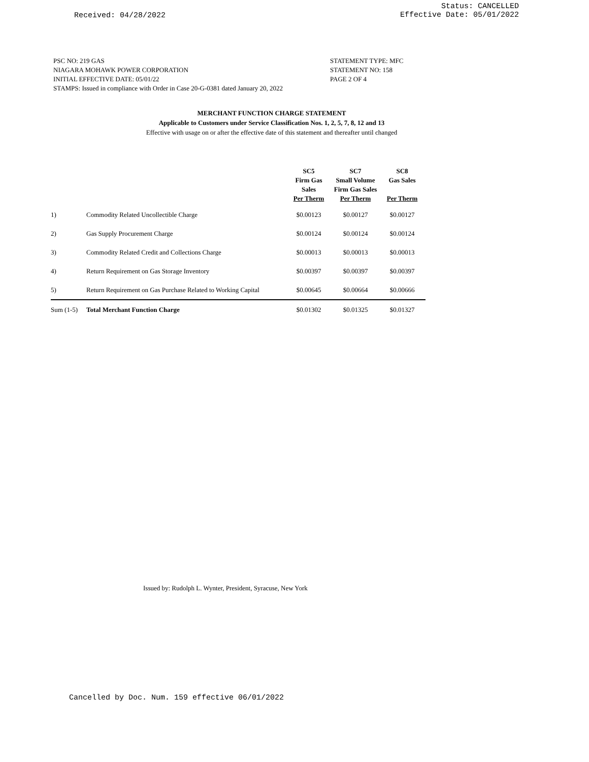Received: 04/28/2022
Status: CANCELLED
Effective Date: 05/01/2022
PSC NO: 219 GAS
NIAGARA MOHAWK POWER CORPORATION
INITIAL EFFECTIVE DATE: 05/01/22
STAMPS: Issued in compliance with Order in Case 20-G-0381 dated January 20, 2022
STATEMENT TYPE: MFC
STATEMENT NO: 158
PAGE 2 OF 4
MERCHANT FUNCTION CHARGE STATEMENT
Applicable to Customers under Service Classification Nos. 1, 2, 5, 7, 8, 12 and 13
Effective with usage on or after the effective date of this statement and thereafter until changed
| | | SC5 Firm Gas Sales Per Therm | SC7 Small Volume Firm Gas Sales Per Therm | SC8 Gas Sales Per Therm |
| --- | --- | --- | --- | --- |
| 1) | Commodity Related Uncollectible Charge | $0.00123 | $0.00127 | $0.00127 |
| 2) | Gas Supply Procurement Charge | $0.00124 | $0.00124 | $0.00124 |
| 3) | Commodity Related Credit and Collections Charge | $0.00013 | $0.00013 | $0.00013 |
| 4) | Return Requirement on Gas Storage Inventory | $0.00397 | $0.00397 | $0.00397 |
| 5) | Return Requirement on Gas Purchase Related to Working Capital | $0.00645 | $0.00664 | $0.00666 |
| Sum (1-5) | Total Merchant Function Charge | $0.01302 | $0.01325 | $0.01327 |
Issued by: Rudolph L. Wynter, President, Syracuse, New York
Cancelled by Doc. Num. 159 effective 06/01/2022